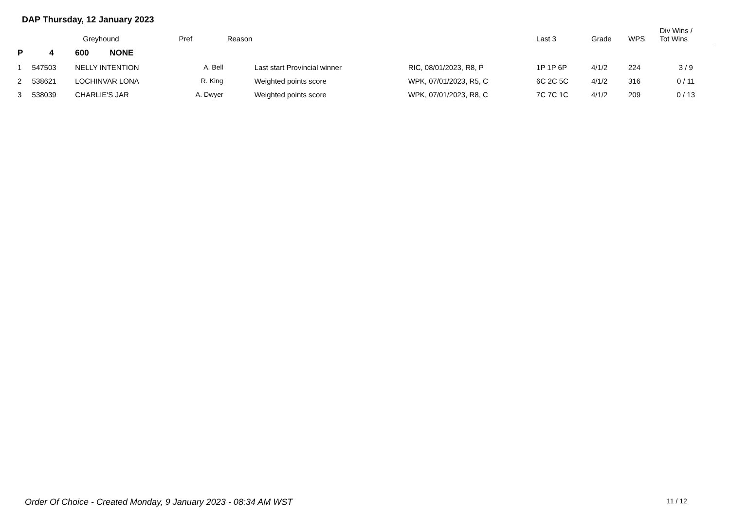DAP Thursday, 12 January 2023
| | | Greyhound | Pref | Reason | | Last 3 | Grade | WPS | Div Wins / Tot Wins |
| --- | --- | --- | --- | --- | --- | --- | --- | --- | --- |
| P | 4 | 600 NONE | | | | | | | |
| 1 | 547503 | NELLY INTENTION | A. Bell | Last start Provincial winner | RIC, 08/01/2023, R8, P | 1P 1P 6P | 4/1/2 | 224 | 3 / 9 |
| 2 | 538621 | LOCHINVAR LONA | R. King | Weighted points score | WPK, 07/01/2023, R5, C | 6C 2C 5C | 4/1/2 | 316 | 0 / 11 |
| 3 | 538039 | CHARLIE'S JAR | A. Dwyer | Weighted points score | WPK, 07/01/2023, R8, C | 7C 7C 1C | 4/1/2 | 209 | 0 / 13 |
Order Of Choice - Created Monday, 9 January 2023 - 08:34 AM WST
11 / 12